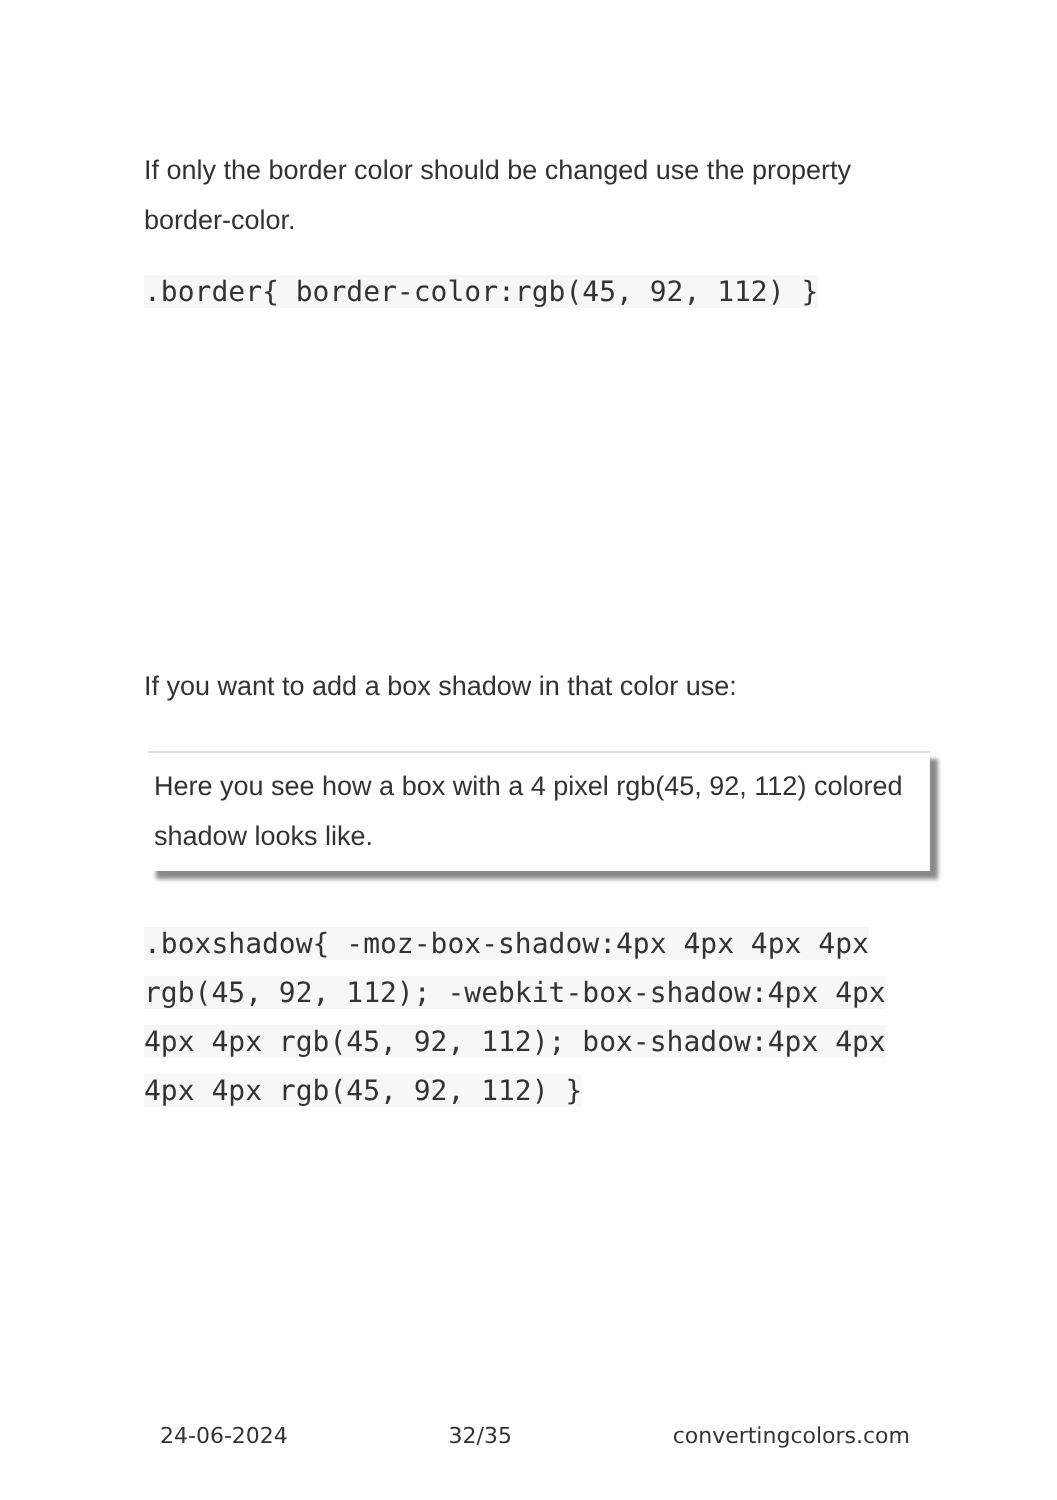If only the border color should be changed use the property border-color.
.border{ border-color:rgb(45, 92, 112) }
If you want to add a box shadow in that color use:
Here you see how a box with a 4 pixel rgb(45, 92, 112) colored shadow looks like.
.boxshadow{ -moz-box-shadow:4px 4px 4px 4px rgb(45, 92, 112); -webkit-box-shadow:4px 4px 4px 4px rgb(45, 92, 112); box-shadow:4px 4px 4px 4px rgb(45, 92, 112) }
24-06-2024 32/35 convertingcolors.com